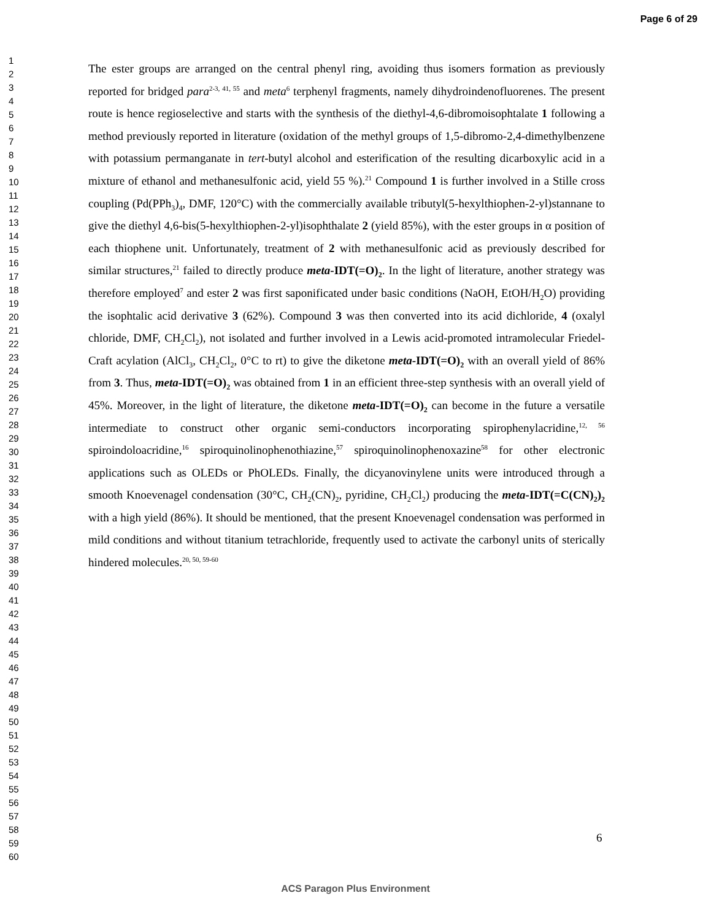Page 6 of 29
1
2
3
4
5
6
7
8
9
10
11
12
13
14
15
16
17
18
19
20
21
22
23
24
25
26
27
28
29
30
31
32
33
34
35
36
37
38
39
40
41
42
43
44
45
46
47
48
49
50
51
52
53
54
55
56
57
58
59
60
The ester groups are arranged on the central phenyl ring, avoiding thus isomers formation as previously reported for bridged para<sup>2-3, 41, 55</sup> and meta<sup>6</sup> terphenyl fragments, namely dihydroindenofluorenes. The present route is hence regioselective and starts with the synthesis of the diethyl-4,6-dibromoisophtalate 1 following a method previously reported in literature (oxidation of the methyl groups of 1,5-dibromo-2,4-dimethylbenzene with potassium permanganate in tert-butyl alcohol and esterification of the resulting dicarboxylic acid in a mixture of ethanol and methanesulfonic acid, yield 55 %).<sup>21</sup> Compound 1 is further involved in a Stille cross coupling (Pd(PPh<sub>3</sub>)<sub>4</sub>, DMF, 120°C) with the commercially available tributyl(5-hexylthiophen-2-yl)stannane to give the diethyl 4,6-bis(5-hexylthiophen-2-yl)isophthalate 2 (yield 85%), with the ester groups in α position of each thiophene unit. Unfortunately, treatment of 2 with methanesulfonic acid as previously described for similar structures,<sup>21</sup> failed to directly produce meta-IDT(=O)<sub>2</sub>. In the light of literature, another strategy was therefore employed<sup>7</sup> and ester 2 was first saponificated under basic conditions (NaOH, EtOH/H<sub>2</sub>O) providing the isophtalic acid derivative 3 (62%). Compound 3 was then converted into its acid dichloride, 4 (oxalyl chloride, DMF, CH<sub>2</sub>Cl<sub>2</sub>), not isolated and further involved in a Lewis acid-promoted intramolecular Friedel-Craft acylation (AlCl<sub>3</sub>, CH<sub>2</sub>Cl<sub>2</sub>, 0°C to rt) to give the diketone meta-IDT(=O)<sub>2</sub> with an overall yield of 86% from 3. Thus, meta-IDT(=O)<sub>2</sub> was obtained from 1 in an efficient three-step synthesis with an overall yield of 45%. Moreover, in the light of literature, the diketone meta-IDT(=O)<sub>2</sub> can become in the future a versatile intermediate to construct other organic semi-conductors incorporating spirophenylacridine,<sup>12, 56</sup> spiroindoloacridine,<sup>16</sup> spiroquinolinophenothiazine,<sup>57</sup> spiroquinolinophenoxazine<sup>58</sup> for other electronic applications such as OLEDs or PhOLEDs. Finally, the dicyanovinylene units were introduced through a smooth Knoevenagel condensation (30°C, CH<sub>2</sub>(CN)<sub>2</sub>, pyridine, CH<sub>2</sub>Cl<sub>2</sub>) producing the meta-IDT(=C(CN)<sub>2</sub>)<sub>2</sub> with a high yield (86%). It should be mentioned, that the present Knoevenagel condensation was performed in mild conditions and without titanium tetrachloride, frequently used to activate the carbonyl units of sterically hindered molecules.<sup>20, 50, 59-60</sup>
6
ACS Paragon Plus Environment